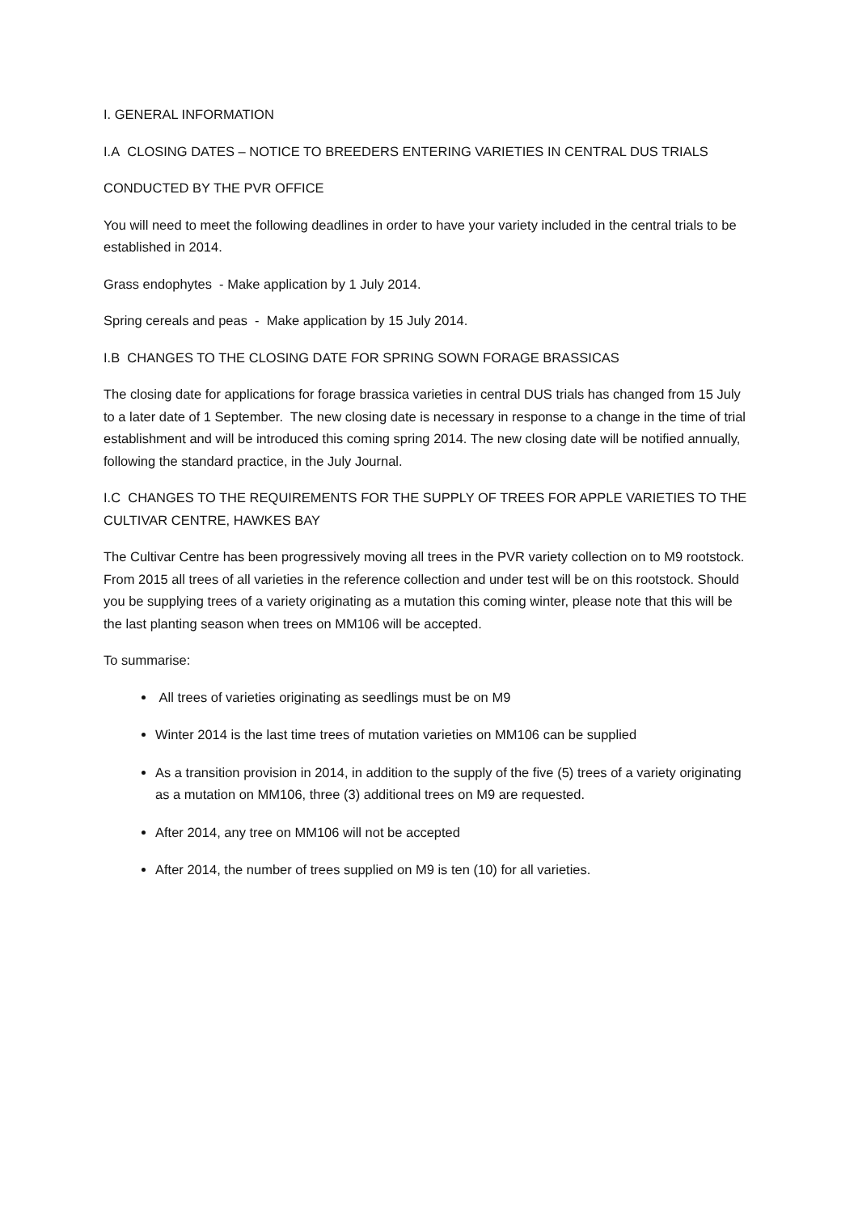I. GENERAL INFORMATION
I.A CLOSING DATES – NOTICE TO BREEDERS ENTERING VARIETIES IN CENTRAL DUS TRIALS
CONDUCTED BY THE PVR OFFICE
You will need to meet the following deadlines in order to have your variety included in the central trials to be established in 2014.
Grass endophytes - Make application by 1 July 2014.
Spring cereals and peas - Make application by 15 July 2014.
I.B CHANGES TO THE CLOSING DATE FOR SPRING SOWN FORAGE BRASSICAS
The closing date for applications for forage brassica varieties in central DUS trials has changed from 15 July to a later date of 1 September. The new closing date is necessary in response to a change in the time of trial establishment and will be introduced this coming spring 2014. The new closing date will be notified annually, following the standard practice, in the July Journal.
I.C CHANGES TO THE REQUIREMENTS FOR THE SUPPLY OF TREES FOR APPLE VARIETIES TO THE CULTIVAR CENTRE, HAWKES BAY
The Cultivar Centre has been progressively moving all trees in the PVR variety collection on to M9 rootstock. From 2015 all trees of all varieties in the reference collection and under test will be on this rootstock. Should you be supplying trees of a variety originating as a mutation this coming winter, please note that this will be the last planting season when trees on MM106 will be accepted.
To summarise:
All trees of varieties originating as seedlings must be on M9
Winter 2014 is the last time trees of mutation varieties on MM106 can be supplied
As a transition provision in 2014, in addition to the supply of the five (5) trees of a variety originating as a mutation on MM106, three (3) additional trees on M9 are requested.
After 2014, any tree on MM106 will not be accepted
After 2014, the number of trees supplied on M9 is ten (10) for all varieties.